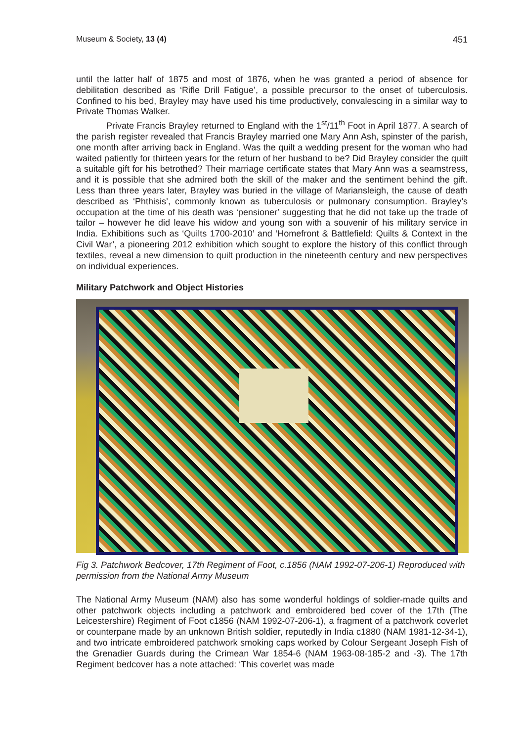Museum & Society, 13 (4) 451
until the latter half of 1875 and most of 1876, when he was granted a period of absence for debilitation described as ‘Rifle Drill Fatigue’, a possible precursor to the onset of tuberculosis. Confined to his bed, Brayley may have used his time productively, convalescing in a similar way to Private Thomas Walker.
Private Francis Brayley returned to England with the 1<sup>st</sup>/11<sup>th</sup> Foot in April 1877. A search of the parish register revealed that Francis Brayley married one Mary Ann Ash, spinster of the parish, one month after arriving back in England. Was the quilt a wedding present for the woman who had waited patiently for thirteen years for the return of her husband to be? Did Brayley consider the quilt a suitable gift for his betrothed? Their marriage certificate states that Mary Ann was a seamstress, and it is possible that she admired both the skill of the maker and the sentiment behind the gift. Less than three years later, Brayley was buried in the village of Mariansleigh, the cause of death described as ‘Phthisis’, commonly known as tuberculosis or pulmonary consumption. Brayley’s occupation at the time of his death was ‘pensioner’ suggesting that he did not take up the trade of tailor – however he did leave his widow and young son with a souvenir of his military service in India. Exhibitions such as ‘Quilts 1700-2010’ and ‘Homefront & Battlefield: Quilts & Context in the Civil War’, a pioneering 2012 exhibition which sought to explore the history of this conflict through textiles, reveal a new dimension to quilt production in the nineteenth century and new perspectives on individual experiences.
Military Patchwork and Object Histories
Fig 3. Patchwork Bedcover, 17th Regiment of Foot, c.1856 (NAM 1992-07-206-1) Reproduced with permission from the National Army Museum
The National Army Museum (NAM) also has some wonderful holdings of soldier-made quilts and other patchwork objects including a patchwork and embroidered bed cover of the 17th (The Leicestershire) Regiment of Foot c1856 (NAM 1992-07-206-1), a fragment of a patchwork coverlet or counterpane made by an unknown British soldier, reputedly in India c1880 (NAM 1981-12-34-1), and two intricate embroidered patchwork smoking caps worked by Colour Sergeant Joseph Fish of the Grenadier Guards during the Crimean War 1854-6 (NAM 1963-08-185-2 and -3). The 17th Regiment bedcover has a note attached: ‘This coverlet was made